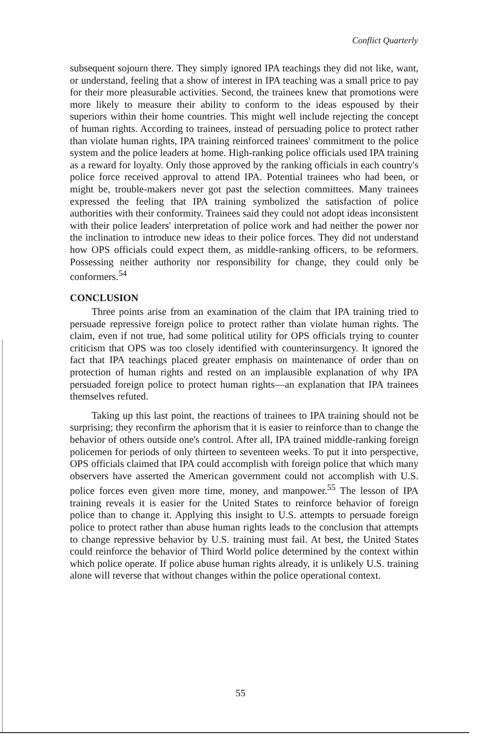Conflict Quarterly
subsequent sojourn there. They simply ignored IPA teachings they did not like, want, or understand, feeling that a show of interest in IPA teaching was a small price to pay for their more pleasurable activities. Second, the trainees knew that promotions were more likely to measure their ability to conform to the ideas espoused by their superiors within their home countries. This might well include rejecting the concept of human rights. According to trainees, instead of persuading police to protect rather than violate human rights, IPA training reinforced trainees' commitment to the police system and the police leaders at home. High-ranking police officials used IPA training as a reward for loyalty. Only those approved by the ranking officials in each country's police force received approval to attend IPA. Potential trainees who had been, or might be, trouble-makers never got past the selection committees. Many trainees expressed the feeling that IPA training symbolized the satisfaction of police authorities with their conformity. Trainees said they could not adopt ideas inconsistent with their police leaders' interpretation of police work and had neither the power nor the inclination to introduce new ideas to their police forces. They did not understand how OPS officials could expect them, as middle-ranking officers, to be reformers. Possessing neither authority nor responsibility for change, they could only be conformers.<sup>54</sup>
CONCLUSION
Three points arise from an examination of the claim that IPA training tried to persuade repressive foreign police to protect rather than violate human rights. The claim, even if not true, had some political utility for OPS officials trying to counter criticism that OPS was too closely identified with counterinsurgency. It ignored the fact that IPA teachings placed greater emphasis on maintenance of order than on protection of human rights and rested on an implausible explanation of why IPA persuaded foreign police to protect human rights—an explanation that IPA trainees themselves refuted.
Taking up this last point, the reactions of trainees to IPA training should not be surprising; they reconfirm the aphorism that it is easier to reinforce than to change the behavior of others outside one's control. After all, IPA trained middle-ranking foreign policemen for periods of only thirteen to seventeen weeks. To put it into perspective, OPS officials claimed that IPA could accomplish with foreign police that which many observers have asserted the American government could not accomplish with U.S. police forces even given more time, money, and manpower.<sup>55</sup> The lesson of IPA training reveals it is easier for the United States to reinforce behavior of foreign police than to change it. Applying this insight to U.S. attempts to persuade foreign police to protect rather than abuse human rights leads to the conclusion that attempts to change repressive behavior by U.S. training must fail. At best, the United States could reinforce the behavior of Third World police determined by the context within which police operate. If police abuse human rights already, it is unlikely U.S. training alone will reverse that without changes within the police operational context.
55